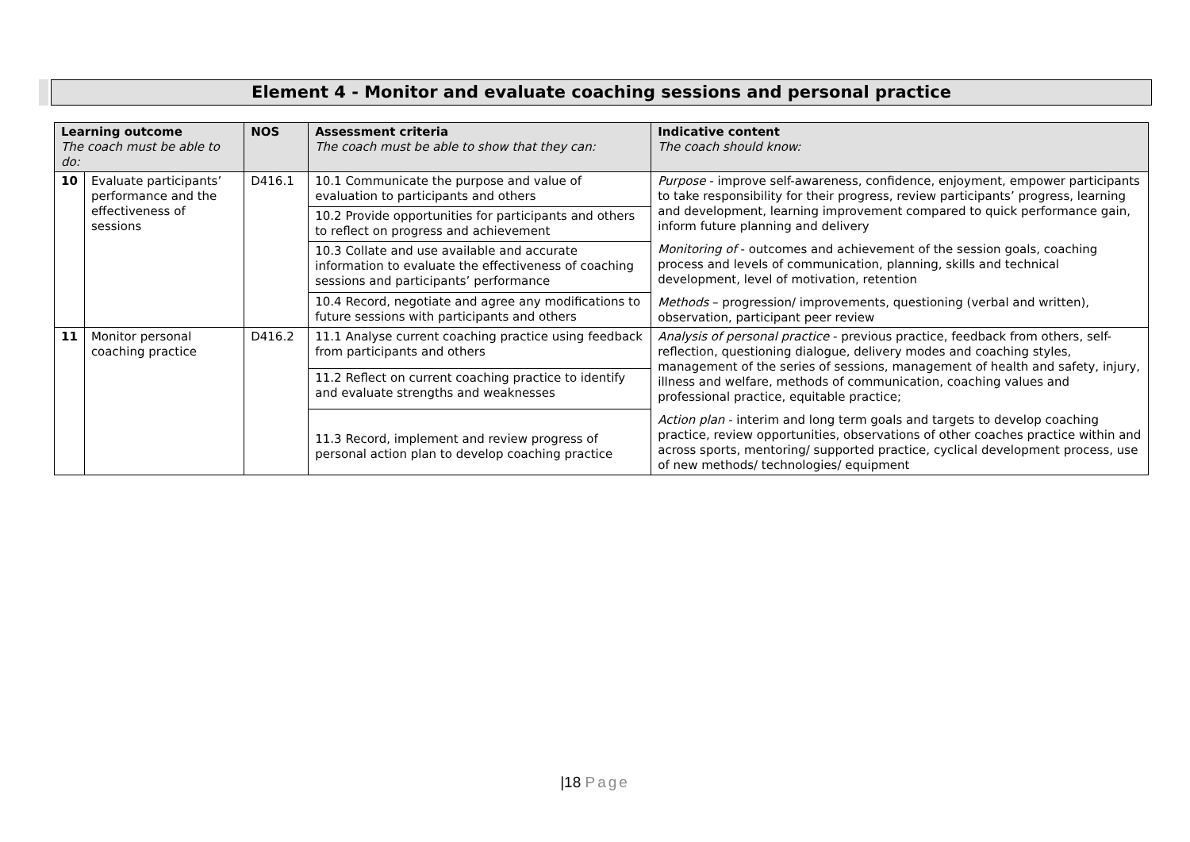Element 4 - Monitor and evaluate coaching sessions and personal practice
| Learning outcome The coach must be able to do: | | NOS | Assessment criteria The coach must be able to show that they can: | Indicative content The coach should know: |
| --- | --- | --- | --- | --- |
| 10 | Evaluate participants’ performance and the effectiveness of sessions | D416.1 | 10.1 Communicate the purpose and value of evaluation to participants and others | Purpose - improve self-awareness, confidence, enjoyment, empower participants to take responsibility for their progress, review participants’ progress, learning and development, learning improvement compared to quick performance gain, inform future planning and delivery Monitoring of - outcomes and achievement of the session goals, coaching process and levels of communication, planning, skills and technical development, level of motivation, retention Methods – progression/ improvements, questioning (verbal and written), observation, participant peer review |
| | | | 10.2 Provide opportunities for participants and others to reflect on progress and achievement | |
| | | | 10.3 Collate and use available and accurate information to evaluate the effectiveness of coaching sessions and participants’ performance | |
| | | | 10.4 Record, negotiate and agree any modifications to future sessions with participants and others | |
| 11 | Monitor personal coaching practice | D416.2 | 11.1 Analyse current coaching practice using feedback from participants and others | Analysis of personal practice - previous practice, feedback from others, self-reflection, questioning dialogue, delivery modes and coaching styles, management of the series of sessions, management of health and safety, injury, illness and welfare, methods of communication, coaching values and professional practice, equitable practice; Action plan - interim and long term goals and targets to develop coaching practice, review opportunities, observations of other coaches practice within and across sports, mentoring/ supported practice, cyclical development process, use of new methods/ technologies/ equipment |
| | | | 11.2 Reflect on current coaching practice to identify and evaluate strengths and weaknesses | |
| | | | 11.3 Record, implement and review progress of personal action plan to develop coaching practice | |
|18 Page